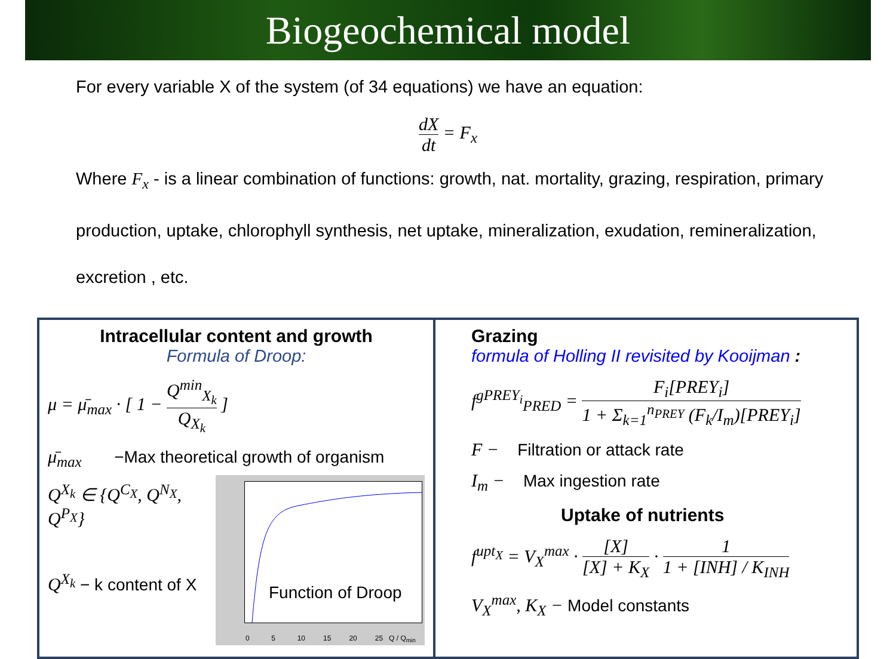Biogeochemical model
For every variable X of the system (of 34 equations) we have an equation:
dX dt = F<sub>x</sub>
Where F<sub>x</sub> - is a linear combination of functions: growth, nat. mortality, grazing, respiration, primary production, uptake, chlorophyll synthesis, net uptake, mineralization, exudation, remineralization, excretion , etc.
Intracellular content and growth
Formula of Droop:
μ = μ̄<sub>max</sub> · [ 1 − Q<sup>min</sup><sub>X<sub>k</sub></sub> Q<sub>X<sub>k</sub></sub> ]
μ̄<sub>max</sub> −Max theoretical growth of organism
Function of Droop
0 5 10 15 20 25 Q / Q<sub>min</sub>
Q<sup>X<sub>k</sub></sup> ∈ {Q<sup>C<sub>X</sub></sup>, Q<sup>N<sub>X</sub></sup>, Q<sup>P<sub>X</sub></sup>}
Q<sup>X<sub>k</sub></sup> − k content of X
Grazing
formula of Holling II revisited by Kooijman :
f<sup>gPREY<sub>i</sub></sup><sub>PRED</sub> = F<sub>i</sub>[PREY<sub>i</sub>] 1 + Σ<sub>k=1</sub><sup>n<sub>PREY</sub></sup> (F<sub>k</sub>/I<sub>m</sub>)[PREY<sub>i</sub>]
F − Filtration or attack rate
I<sub>m</sub> − Max ingestion rate
Uptake of nutrients
f<sup>upt<sub>X</sub></sup> = V<sub>X</sub><sup>max</sup> · [X] [X] + K<sub>X</sub> · 1 1 + [INH] / K<sub>INH</sub>
V<sub>X</sub><sup>max</sup>, K<sub>X</sub> − Model constants